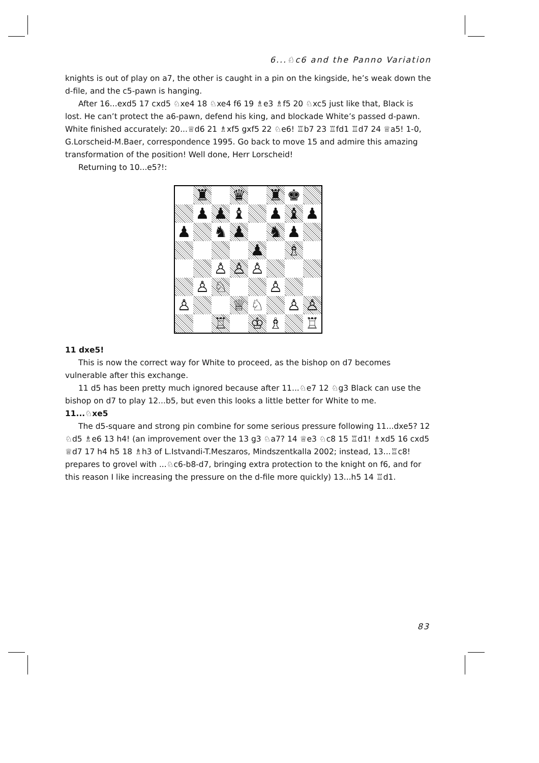6...♘c6 and the Panno Variation
knights is out of play on a7, the other is caught in a pin on the kingside, he’s weak down the d-file, and the c5-pawn is hanging.
After 16...exd5 17 cxd5 ♘xe4 18 ♘xe4 f6 19 ♗e3 ♗f5 20 ♘xc5 just like that, Black is lost. He can’t protect the a6-pawn, defend his king, and blockade White’s passed d-pawn. White finished accurately: 20...♕d6 21 ♗xf5 gxf5 22 ♘e6! ♖b7 23 ♖fd1 ♖d7 24 ♕a5! 1-0, G.Lorscheid-M.Baer, correspondence 1995. Go back to move 15 and admire this amazing transformation of the position! Well done, Herr Lorscheid!
Returning to 10...e5?!:
♜
♛
♜
♚
♟
♟
♝
♟
♝
♟
♟
♞
♟
♞
♟
♟
♗
♙
♙
♙
♙
♘
♙
♙
♕
♘
♙
♙
♖
♔
♗
♖
11 dxe5!
This is now the correct way for White to proceed, as the bishop on d7 becomes vulnerable after this exchange.
11 d5 has been pretty much ignored because after 11...♘e7 12 ♘g3 Black can use the bishop on d7 to play 12...b5, but even this looks a little better for White to me.
11...♘xe5
The d5-square and strong pin combine for some serious pressure following 11...dxe5? 12 ♘d5 ♗e6 13 h4! (an improvement over the 13 g3 ♘a7? 14 ♕e3 ♘c8 15 ♖d1! ♗xd5 16 cxd5 ♕d7 17 h4 h5 18 ♗h3 of L.Istvandi-T.Meszaros, Mindszentkalla 2002; instead, 13...♖c8! prepares to grovel with ...♘c6-b8-d7, bringing extra protection to the knight on f6, and for this reason I like increasing the pressure on the d-file more quickly) 13...h5 14 ♖d1.
83